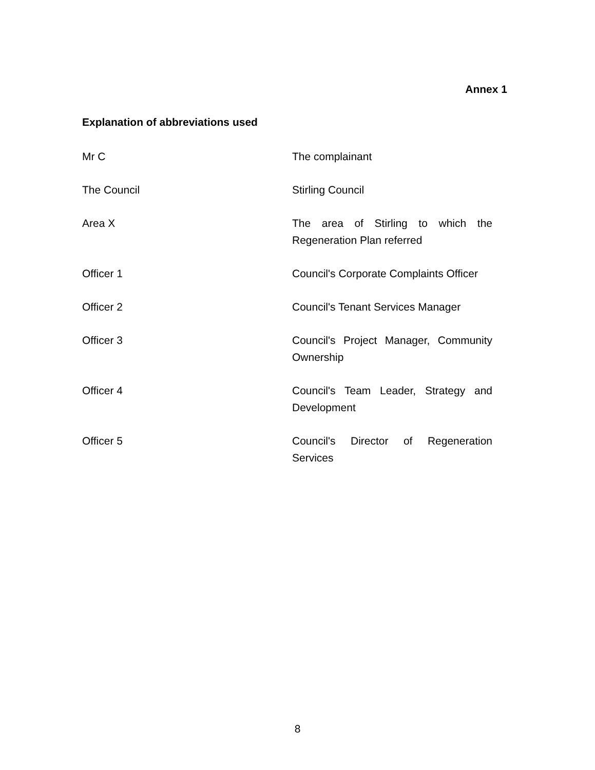Annex 1
Explanation of abbreviations used
| Mr C | The complainant |
| The Council | Stirling Council |
| Area X | The area of Stirling to which the Regeneration Plan referred |
| Officer 1 | Council's Corporate Complaints Officer |
| Officer 2 | Council's Tenant Services Manager |
| Officer 3 | Council's Project Manager, Community Ownership |
| Officer 4 | Council's Team Leader, Strategy and Development |
| Officer 5 | Council's Director of Regeneration Services |
8